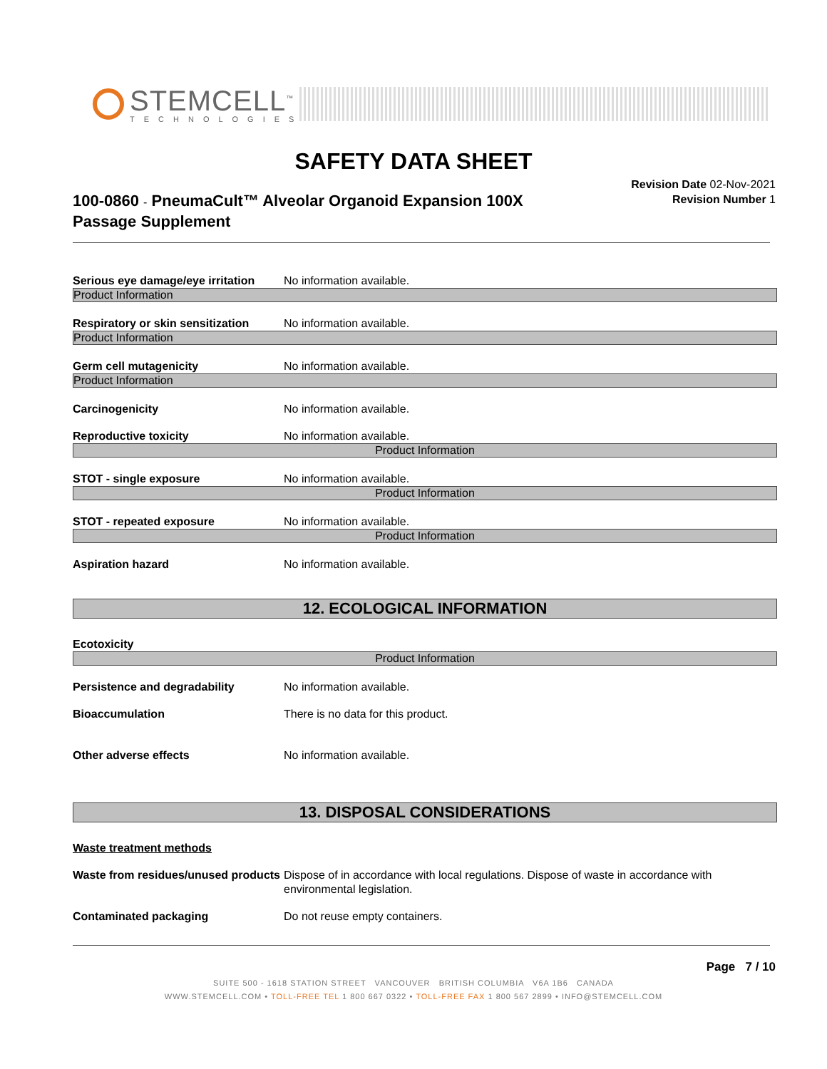STEMCELL<sup>™</sup>
TECHNOLOGIES
SAFETY DATA SHEET
100-0860 - PneumaCult™ Alveolar Organoid Expansion 100X Passage Supplement
Revision Date 02-Nov-2021
Revision Number 1
Serious eye damage/eye irritation No information available.
Product Information
Respiratory or skin sensitization No information available.
Product Information
Germ cell mutagenicity No information available.
Product Information
Carcinogenicity No information available.
Reproductive toxicity No information available.
Product Information
STOT - single exposure No information available.
Product Information
STOT - repeated exposure No information available.
Product Information
Aspiration hazard No information available.
12. ECOLOGICAL INFORMATION
Ecotoxicity
Product Information
Persistence and degradability No information available.
Bioaccumulation There is no data for this product.
Other adverse effects No information available.
13. DISPOSAL CONSIDERATIONS
Waste treatment methods
Waste from residues/unused products Dispose of in accordance with local regulations. Dispose of waste in accordance with environmental legislation.
Contaminated packaging Do not reuse empty containers.
Page 7 / 10
SUITE 500 - 1618 STATION STREET VANCOUVER BRITISH COLUMBIA V6A 1B6 CANADA
WWW.STEMCELL.COM • TOLL-FREE TEL 1 800 667 0322 • TOLL-FREE FAX 1 800 567 2899 • INFO@STEMCELL.COM